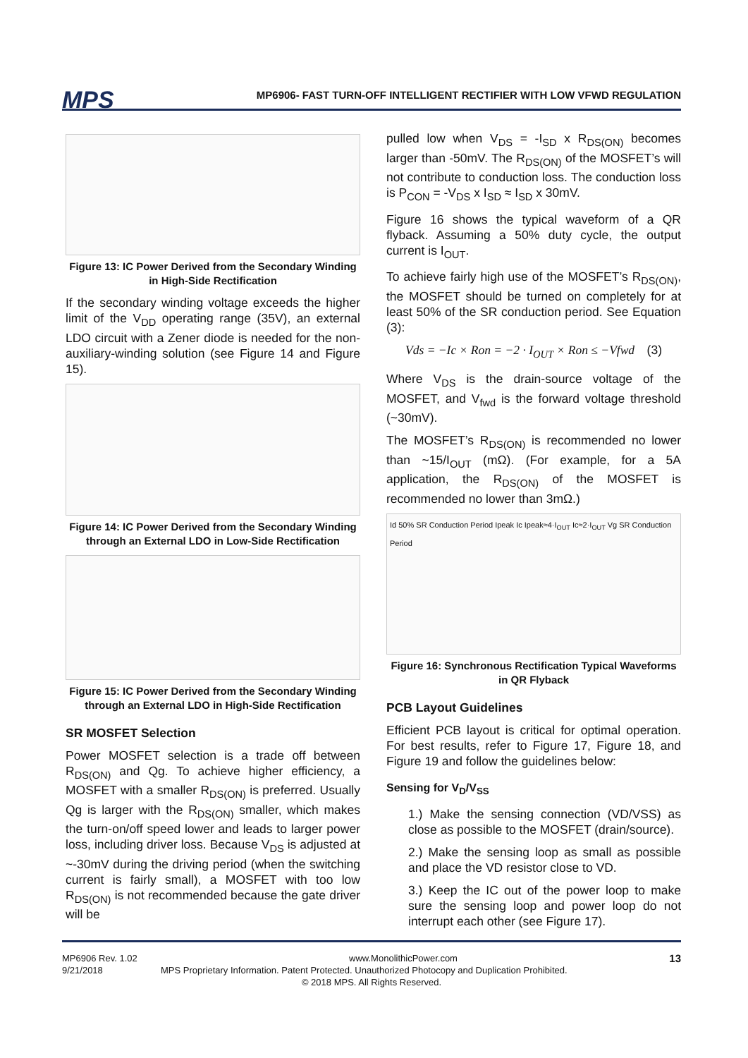MPS
MP6906- FAST TURN-OFF INTELLIGENT RECTIFIER WITH LOW VFWD REGULATION
Figure 13: IC Power Derived from the Secondary Winding in High-Side Rectification
If the secondary winding voltage exceeds the higher limit of the V<sub>DD</sub> operating range (35V), an external LDO circuit with a Zener diode is needed for the non-auxiliary-winding solution (see Figure 14 and Figure 15).
Figure 14: IC Power Derived from the Secondary Winding through an External LDO in Low-Side Rectification
Figure 15: IC Power Derived from the Secondary Winding through an External LDO in High-Side Rectification
SR MOSFET Selection
Power MOSFET selection is a trade off between R<sub>DS(ON)</sub> and Qg. To achieve higher efficiency, a MOSFET with a smaller R<sub>DS(ON)</sub> is preferred. Usually Qg is larger with the R<sub>DS(ON)</sub> smaller, which makes the turn-on/off speed lower and leads to larger power loss, including driver loss. Because V<sub>DS</sub> is adjusted at ~-30mV during the driving period (when the switching current is fairly small), a MOSFET with too low R<sub>DS(ON)</sub> is not recommended because the gate driver will be
pulled low when V<sub>DS</sub> = -I<sub>SD</sub> x R<sub>DS(ON)</sub> becomes larger than -50mV. The R<sub>DS(ON)</sub> of the MOSFET’s will not contribute to conduction loss. The conduction loss is P<sub>CON</sub> = -V<sub>DS</sub> x I<sub>SD</sub> ≈ I<sub>SD</sub> x 30mV.
Figure 16 shows the typical waveform of a QR flyback. Assuming a 50% duty cycle, the output current is I<sub>OUT</sub>.
To achieve fairly high use of the MOSFET’s R<sub>DS(ON)</sub>, the MOSFET should be turned on completely for at least 50% of the SR conduction period. See Equation (3):
Vds = −Ic × Ron = −2 · I<sub>OUT</sub> × Ron ≤ −Vfwd (3)
Where V<sub>DS</sub> is the drain-source voltage of the MOSFET, and V<sub>fwd</sub> is the forward voltage threshold (~30mV).
The MOSFET’s R<sub>DS(ON)</sub> is recommended no lower than ~15/I<sub>OUT</sub> (mΩ). (For example, for a 5A application, the R<sub>DS(ON)</sub> of the MOSFET is recommended no lower than 3mΩ.)
Id 50% SR Conduction Period Ipeak Ic Ipeak≈4·I<sub>OUT</sub> Ic≈2·I<sub>OUT</sub> Vg SR Conduction Period
Figure 16: Synchronous Rectification Typical Waveforms in QR Flyback
PCB Layout Guidelines
Efficient PCB layout is critical for optimal operation. For best results, refer to Figure 17, Figure 18, and Figure 19 and follow the guidelines below:
Sensing for V<sub>D</sub>/V<sub>SS</sub>
1.) Make the sensing connection (VD/VSS) as close as possible to the MOSFET (drain/source).
2.) Make the sensing loop as small as possible and place the VD resistor close to VD.
3.) Keep the IC out of the power loop to make sure the sensing loop and power loop do not interrupt each other (see Figure 17).
MP6906 Rev. 1.02 www.MonolithicPower.com 13
9/21/2018 MPS Proprietary Information. Patent Protected. Unauthorized Photocopy and Duplication Prohibited.
© 2018 MPS. All Rights Reserved.